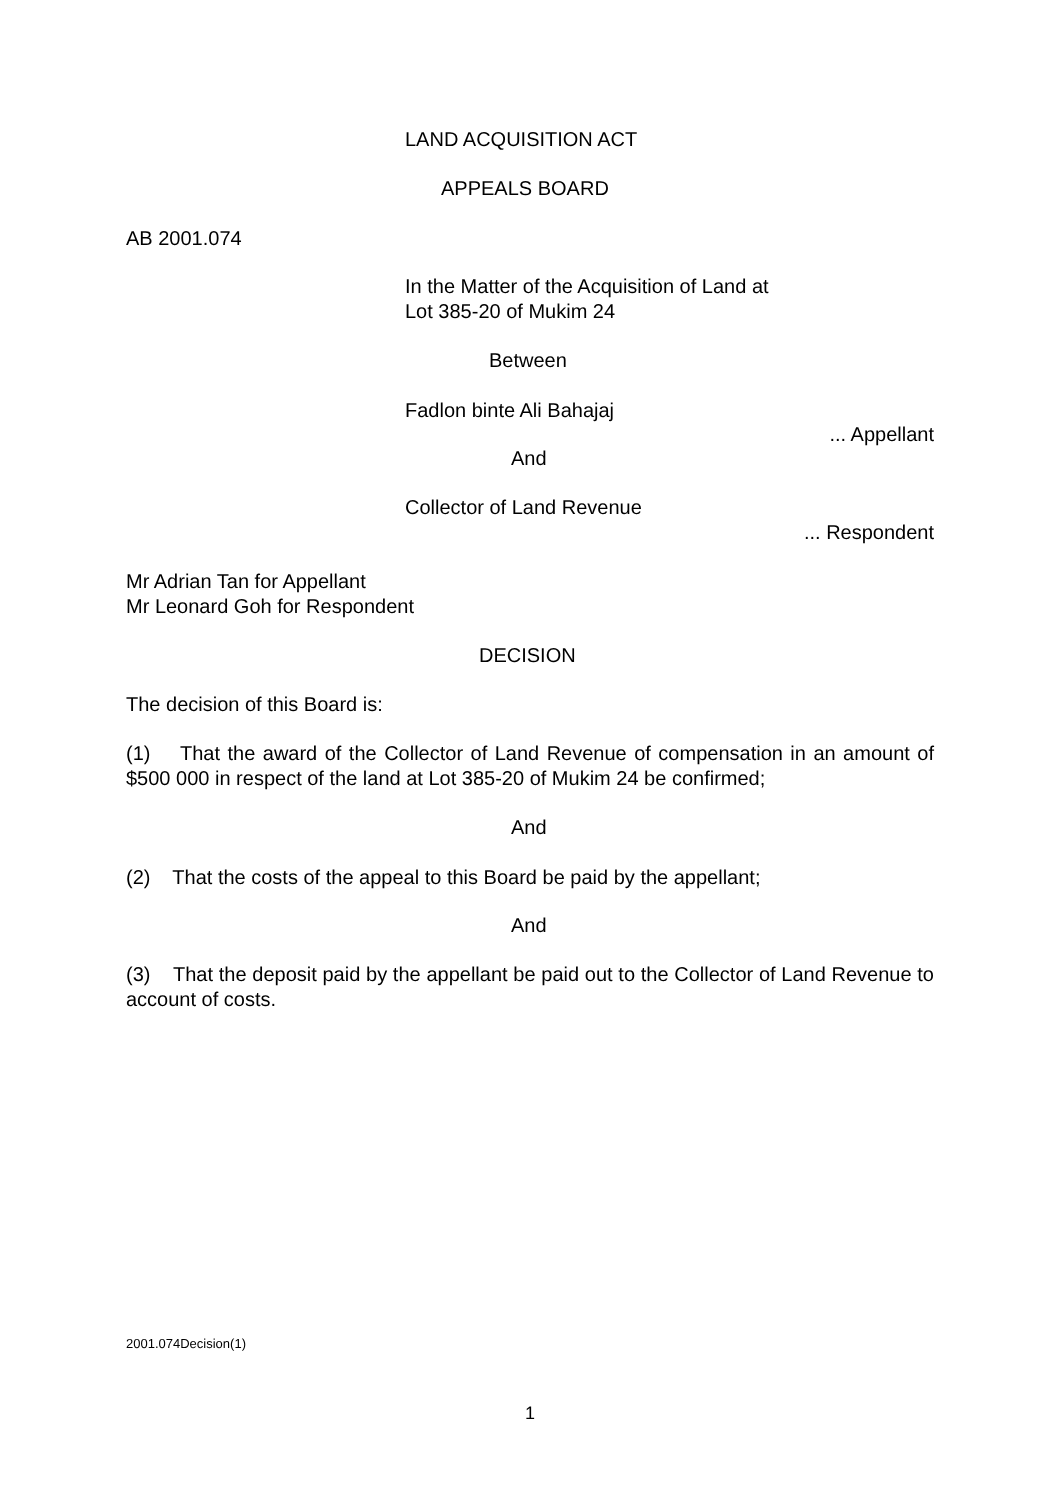LAND ACQUISITION ACT
APPEALS BOARD
AB 2001.074
In the Matter of the Acquisition of Land at
Lot 385-20 of Mukim 24
Between
Fadlon binte Ali Bahajaj
... Appellant
And
Collector of Land Revenue
... Respondent
Mr Adrian Tan for Appellant
Mr Leonard Goh for Respondent
DECISION
The decision of this Board is:
(1) That the award of the Collector of Land Revenue of compensation in an amount of $500 000 in respect of the land at Lot 385-20 of Mukim 24 be confirmed;
And
(2) That the costs of the appeal to this Board be paid by the appellant;
And
(3) That the deposit paid by the appellant be paid out to the Collector of Land Revenue to account of costs.
2001.074Decision(1)
1